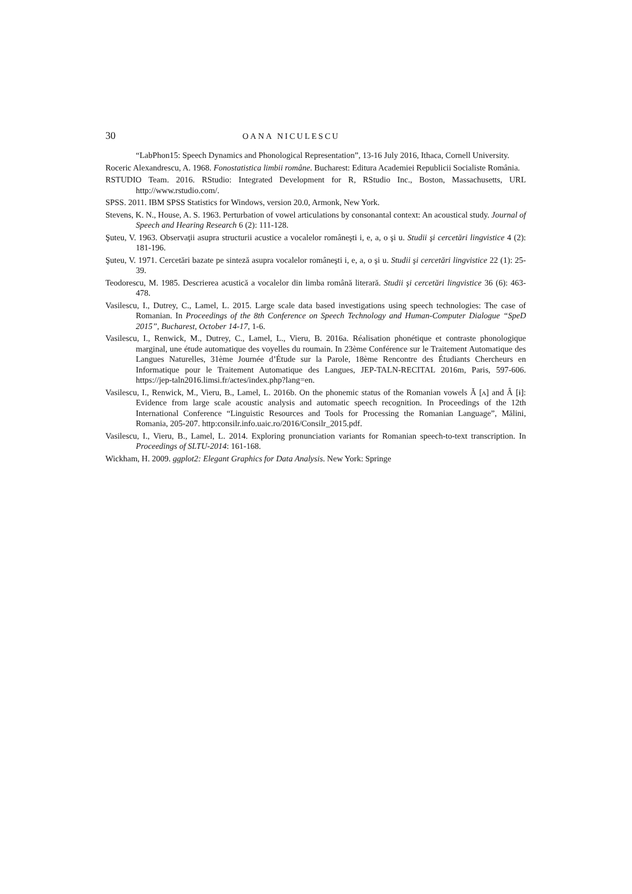30 OANA NICULESCU
“LabPhon15: Speech Dynamics and Phonological Representation”, 13-16 July 2016, Ithaca, Cornell University.
Roceric Alexandrescu, A. 1968. Fonostatistica limbii române. Bucharest: Editura Academiei Republicii Socialiste România.
RSTUDIO Team. 2016. RStudio: Integrated Development for R, RStudio Inc., Boston, Massachusetts, URL http://www.rstudio.com/.
SPSS. 2011. IBM SPSS Statistics for Windows, version 20.0, Armonk, New York.
Stevens, K. N., House, A. S. 1963. Perturbation of vowel articulations by consonantal context: An acoustical study. Journal of Speech and Hearing Research 6 (2): 111-128.
Şuteu, V. 1963. Observaţii asupra structurii acustice a vocalelor româneşti i, e, a, o şi u. Studii şi cercetări lingvistice 4 (2): 181-196.
Şuteu, V. 1971. Cercetări bazate pe sinteză asupra vocalelor româneşti i, e, a, o şi u. Studii şi cercetări lingvistice 22 (1): 25-39.
Teodorescu, M. 1985. Descrierea acustică a vocalelor din limba română literară. Studii şi cercetări lingvistice 36 (6): 463-478.
Vasilescu, I., Dutrey, C., Lamel, L. 2015. Large scale data based investigations using speech technologies: The case of Romanian. In Proceedings of the 8th Conference on Speech Technology and Human-Computer Dialogue “SpeD 2015”, Bucharest, October 14-17, 1-6.
Vasilescu, I., Renwick, M., Dutrey, C., Lamel, L., Vieru, B. 2016a. Réalisation phonétique et contraste phonologique marginal, une étude automatique des voyelles du roumain. In 23ème Conférence sur le Traitement Automatique des Langues Naturelles, 31ème Journée d’Étude sur la Parole, 18ème Rencontre des Étudiants Chercheurs en Informatique pour le Traitement Automatique des Langues, JEP-TALN-RECITAL 2016m, Paris, 597-606. https://jep-taln2016.limsi.fr/actes/index.php?lang=en.
Vasilescu, I., Renwick, M., Vieru, B., Lamel, L. 2016b. On the phonemic status of the Romanian vowels Ă [ʌ] and Â [ɨ]: Evidence from large scale acoustic analysis and automatic speech recognition. In Proceedings of the 12th International Conference “Linguistic Resources and Tools for Processing the Romanian Language”, Mălini, Romania, 205-207. http:consilr.info.uaic.ro/2016/Consilr_2015.pdf.
Vasilescu, I., Vieru, B., Lamel, L. 2014. Exploring pronunciation variants for Romanian speech-to-text transcription. In Proceedings of SLTU-2014: 161-168.
Wickham, H. 2009. ggplot2: Elegant Graphics for Data Analysis. New York: Springe